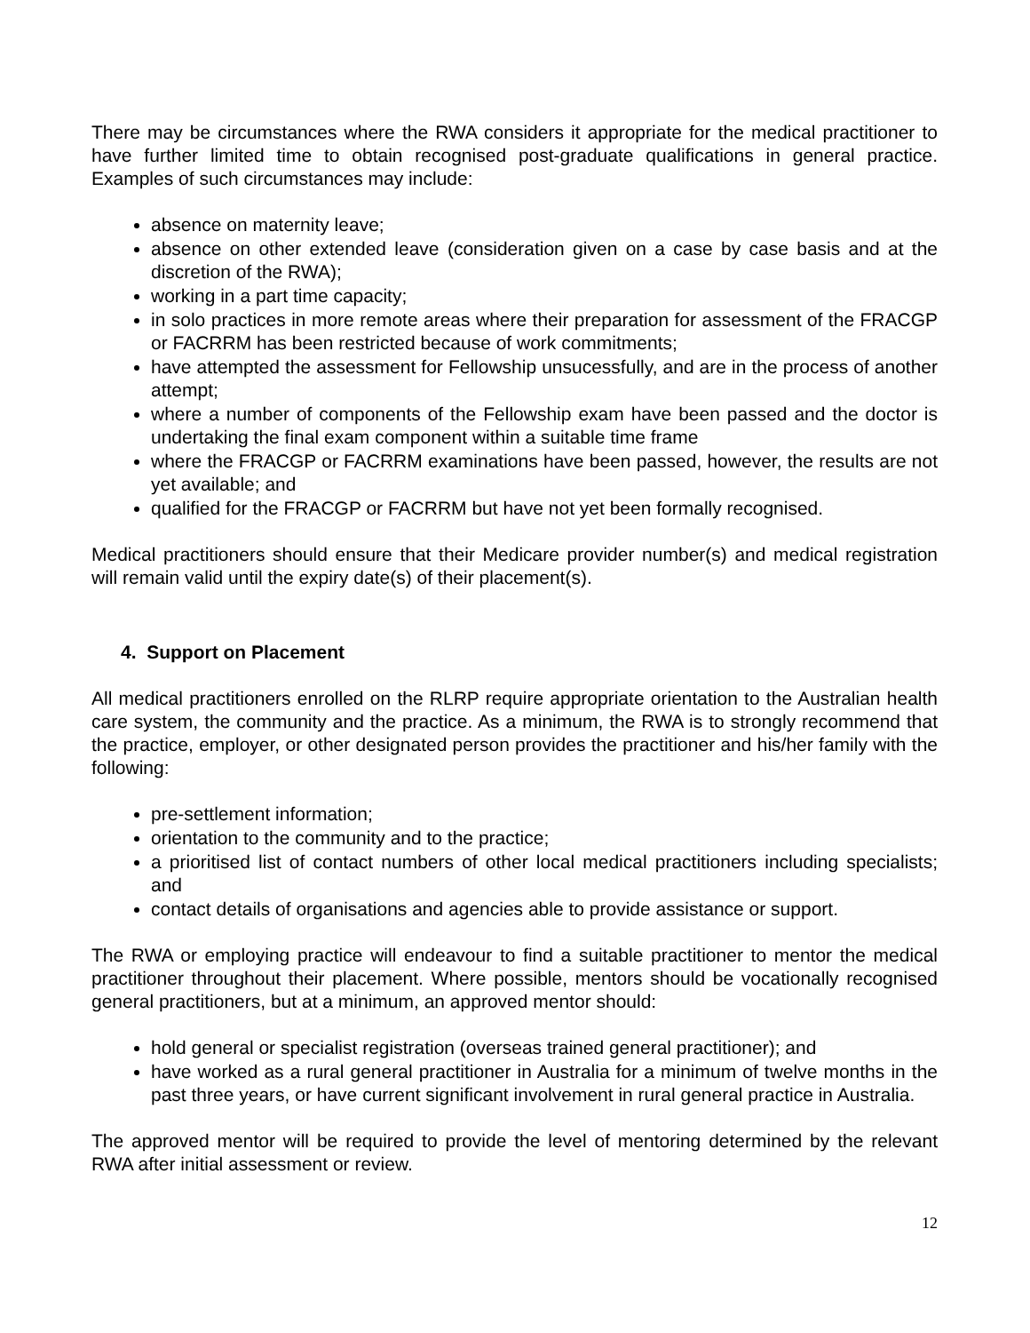There may be circumstances where the RWA considers it appropriate for the medical practitioner to have further limited time to obtain recognised post-graduate qualifications in general practice. Examples of such circumstances may include:
absence on maternity leave;
absence on other extended leave (consideration given on a case by case basis and at the discretion of the RWA);
working in a part time capacity;
in solo practices in more remote areas where their preparation for assessment of the FRACGP or FACRRM has been restricted because of work commitments;
have attempted the assessment for Fellowship unsucessfully, and are in the process of another attempt;
where a number of components of the Fellowship exam have been passed and the doctor is undertaking the final exam component within a suitable time frame
where the FRACGP or FACRRM examinations have been passed, however, the results are not yet available; and
qualified for the FRACGP or FACRRM but have not yet been formally recognised.
Medical practitioners should ensure that their Medicare provider number(s) and medical registration will remain valid until the expiry date(s) of their placement(s).
4. Support on Placement
All medical practitioners enrolled on the RLRP require appropriate orientation to the Australian health care system, the community and the practice. As a minimum, the RWA is to strongly recommend that the practice, employer, or other designated person provides the practitioner and his/her family with the following:
pre-settlement information;
orientation to the community and to the practice;
a prioritised list of contact numbers of other local medical practitioners including specialists; and
contact details of organisations and agencies able to provide assistance or support.
The RWA or employing practice will endeavour to find a suitable practitioner to mentor the medical practitioner throughout their placement. Where possible, mentors should be vocationally recognised general practitioners, but at a minimum, an approved mentor should:
hold general or specialist registration (overseas trained general practitioner); and
have worked as a rural general practitioner in Australia for a minimum of twelve months in the past three years, or have current significant involvement in rural general practice in Australia.
The approved mentor will be required to provide the level of mentoring determined by the relevant RWA after initial assessment or review.
12